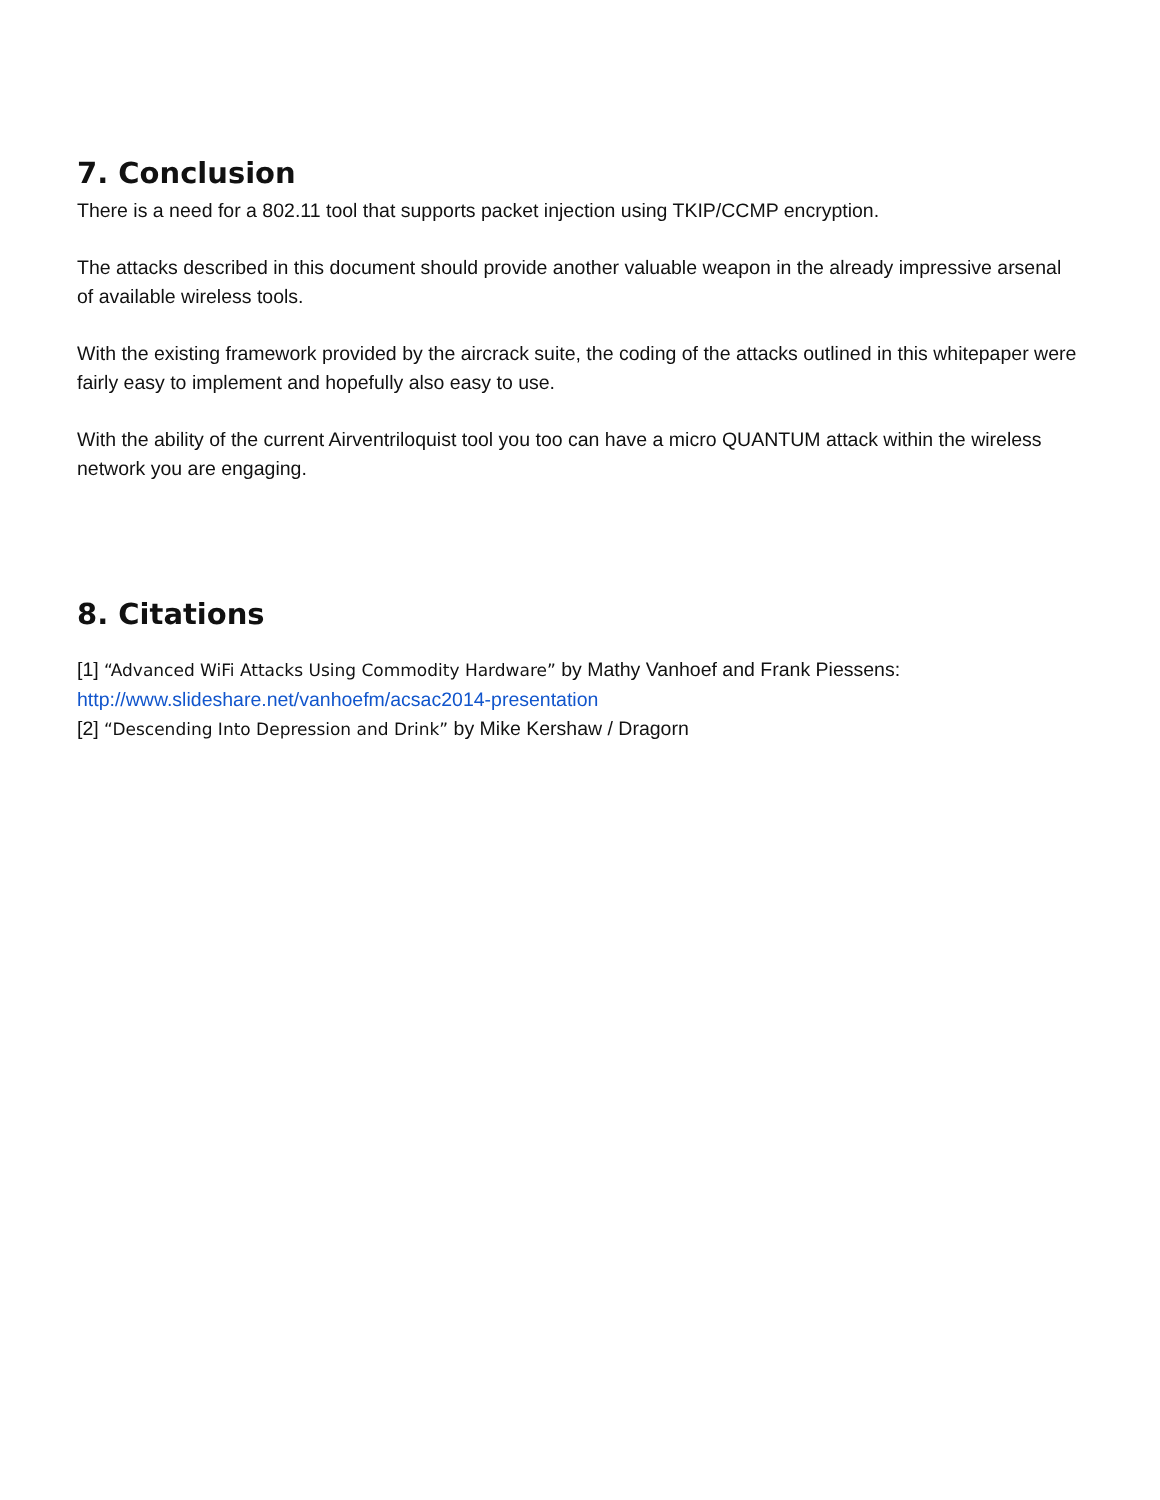7. Conclusion
There is a need for a 802.11 tool that supports packet injection using TKIP/CCMP encryption.
The attacks described in this document should provide another valuable weapon in the already impressive arsenal of available wireless tools.
With the existing framework provided by the aircrack suite, the coding of the attacks outlined in this whitepaper were fairly easy to implement and hopefully also easy to use.
With the ability of the current Airventriloquist tool you too can have a micro QUANTUM attack within the wireless network you are engaging.
8. Citations
[1] “Advanced WiFi Attacks Using Commodity Hardware” by Mathy Vanhoef and Frank Piessens:
http://www.slideshare.net/vanhoefm/acsac2014-presentation
[2] “Descending Into Depression and Drink” by Mike Kershaw / Dragorn